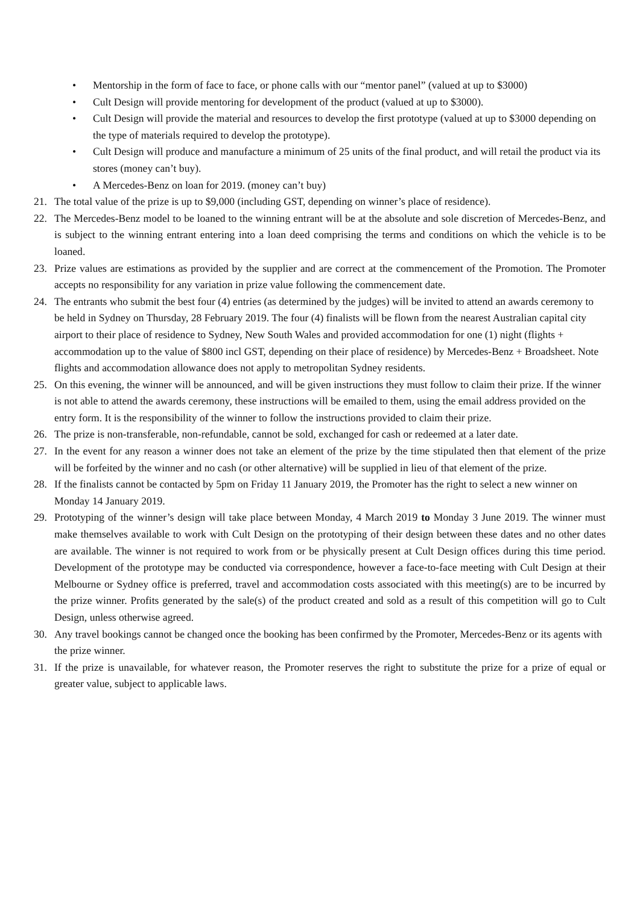• Mentorship in the form of face to face, or phone calls with our “mentor panel” (valued at up to $3000)
• Cult Design will provide mentoring for development of the product (valued at up to $3000).
• Cult Design will provide the material and resources to develop the first prototype (valued at up to $3000 depending on the type of materials required to develop the prototype).
• Cult Design will produce and manufacture a minimum of 25 units of the final product, and will retail the product via its stores (money can’t buy).
• A Mercedes-Benz on loan for 2019. (money can’t buy)
21. The total value of the prize is up to $9,000 (including GST, depending on winner’s place of residence).
22. The Mercedes-Benz model to be loaned to the winning entrant will be at the absolute and sole discretion of Mercedes-Benz, and is subject to the winning entrant entering into a loan deed comprising the terms and conditions on which the vehicle is to be loaned.
23. Prize values are estimations as provided by the supplier and are correct at the commencement of the Promotion. The Promoter accepts no responsibility for any variation in prize value following the commencement date.
24. The entrants who submit the best four (4) entries (as determined by the judges) will be invited to attend an awards ceremony to be held in Sydney on Thursday, 28 February 2019. The four (4) finalists will be flown from the nearest Australian capital city airport to their place of residence to Sydney, New South Wales and provided accommodation for one (1) night (flights + accommodation up to the value of $800 incl GST, depending on their place of residence) by Mercedes-Benz + Broadsheet. Note flights and accommodation allowance does not apply to metropolitan Sydney residents.
25. On this evening, the winner will be announced, and will be given instructions they must follow to claim their prize. If the winner is not able to attend the awards ceremony, these instructions will be emailed to them, using the email address provided on the entry form. It is the responsibility of the winner to follow the instructions provided to claim their prize.
26. The prize is non-transferable, non-refundable, cannot be sold, exchanged for cash or redeemed at a later date.
27. In the event for any reason a winner does not take an element of the prize by the time stipulated then that element of the prize will be forfeited by the winner and no cash (or other alternative) will be supplied in lieu of that element of the prize.
28. If the finalists cannot be contacted by 5pm on Friday 11 January 2019, the Promoter has the right to select a new winner on Monday 14 January 2019.
29. Prototyping of the winner’s design will take place between Monday, 4 March 2019 to Monday 3 June 2019. The winner must make themselves available to work with Cult Design on the prototyping of their design between these dates and no other dates are available. The winner is not required to work from or be physically present at Cult Design offices during this time period. Development of the prototype may be conducted via correspondence, however a face-to-face meeting with Cult Design at their Melbourne or Sydney office is preferred, travel and accommodation costs associated with this meeting(s) are to be incurred by the prize winner. Profits generated by the sale(s) of the product created and sold as a result of this competition will go to Cult Design, unless otherwise agreed.
30. Any travel bookings cannot be changed once the booking has been confirmed by the Promoter, Mercedes-Benz or its agents with the prize winner.
31. If the prize is unavailable, for whatever reason, the Promoter reserves the right to substitute the prize for a prize of equal or greater value, subject to applicable laws.